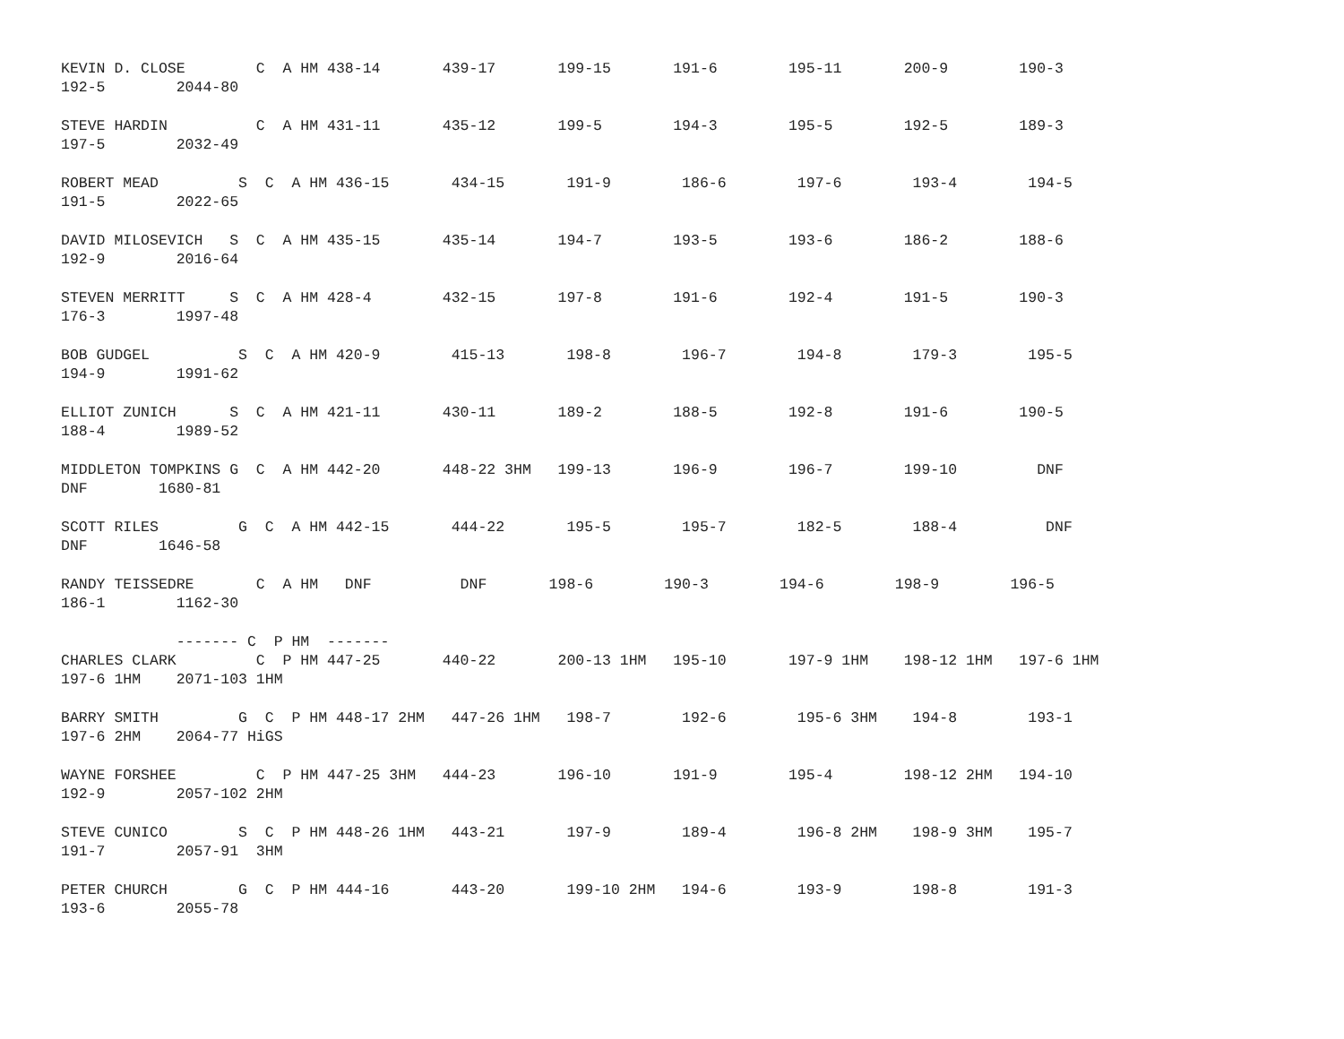KEVIN D. CLOSE        C  A HM 438-14       439-17       199-15       191-6        195-11       200-9        190-3
192-5        2044-80
STEVE HARDIN          C  A HM 431-11       435-12       199-5        194-3        195-5        192-5        189-3
197-5        2032-49
ROBERT MEAD         S  C  A HM 436-15       434-15       191-9        186-6        197-6        193-4        194-5
191-5        2022-65
DAVID MILOSEVICH   S  C  A HM 435-15       435-14       194-7        193-5        193-6        186-2        188-6
192-9        2016-64
STEVEN MERRITT     S  C  A HM 428-4        432-15       197-8        191-6        192-4        191-5        190-3
176-3        1997-48
BOB GUDGEL          S  C  A HM 420-9        415-13       198-8        196-7        194-8        179-3        195-5
194-9        1991-62
ELLIOT ZUNICH      S  C  A HM 421-11       430-11       189-2        188-5        192-8        191-6        190-5
188-4        1989-52
MIDDLETON TOMPKINS G  C  A HM 442-20       448-22 3HM   199-13       196-9        196-7        199-10         DNF
DNF        1680-81
SCOTT RILES         G  C  A HM 442-15       444-22       195-5        195-7        182-5        188-4          DNF
DNF        1646-58
RANDY TEISSEDRE       C  A HM   DNF          DNF       198-6        190-3        194-6        198-9        196-5
186-1        1162-30
             ------- C  P HM  -------
CHARLES CLARK         C  P HM 447-25       440-22       200-13 1HM   195-10       197-9 1HM    198-12 1HM   197-6 1HM
197-6 1HM    2071-103 1HM
BARRY SMITH         G  C  P HM 448-17 2HM   447-26 1HM   198-7        192-6        195-6 3HM    194-8        193-1
197-6 2HM    2064-77 HiGS
WAYNE FORSHEE         C  P HM 447-25 3HM   444-23       196-10       191-9        195-4        198-12 2HM   194-10
192-9        2057-102 2HM
STEVE CUNICO        S  C  P HM 448-26 1HM   443-21       197-9        189-4        196-8 2HM    198-9 3HM    195-7
191-7        2057-91  3HM
PETER CHURCH        G  C  P HM 444-16       443-20       199-10 2HM   194-6        193-9        198-8        191-3
193-6        2055-78